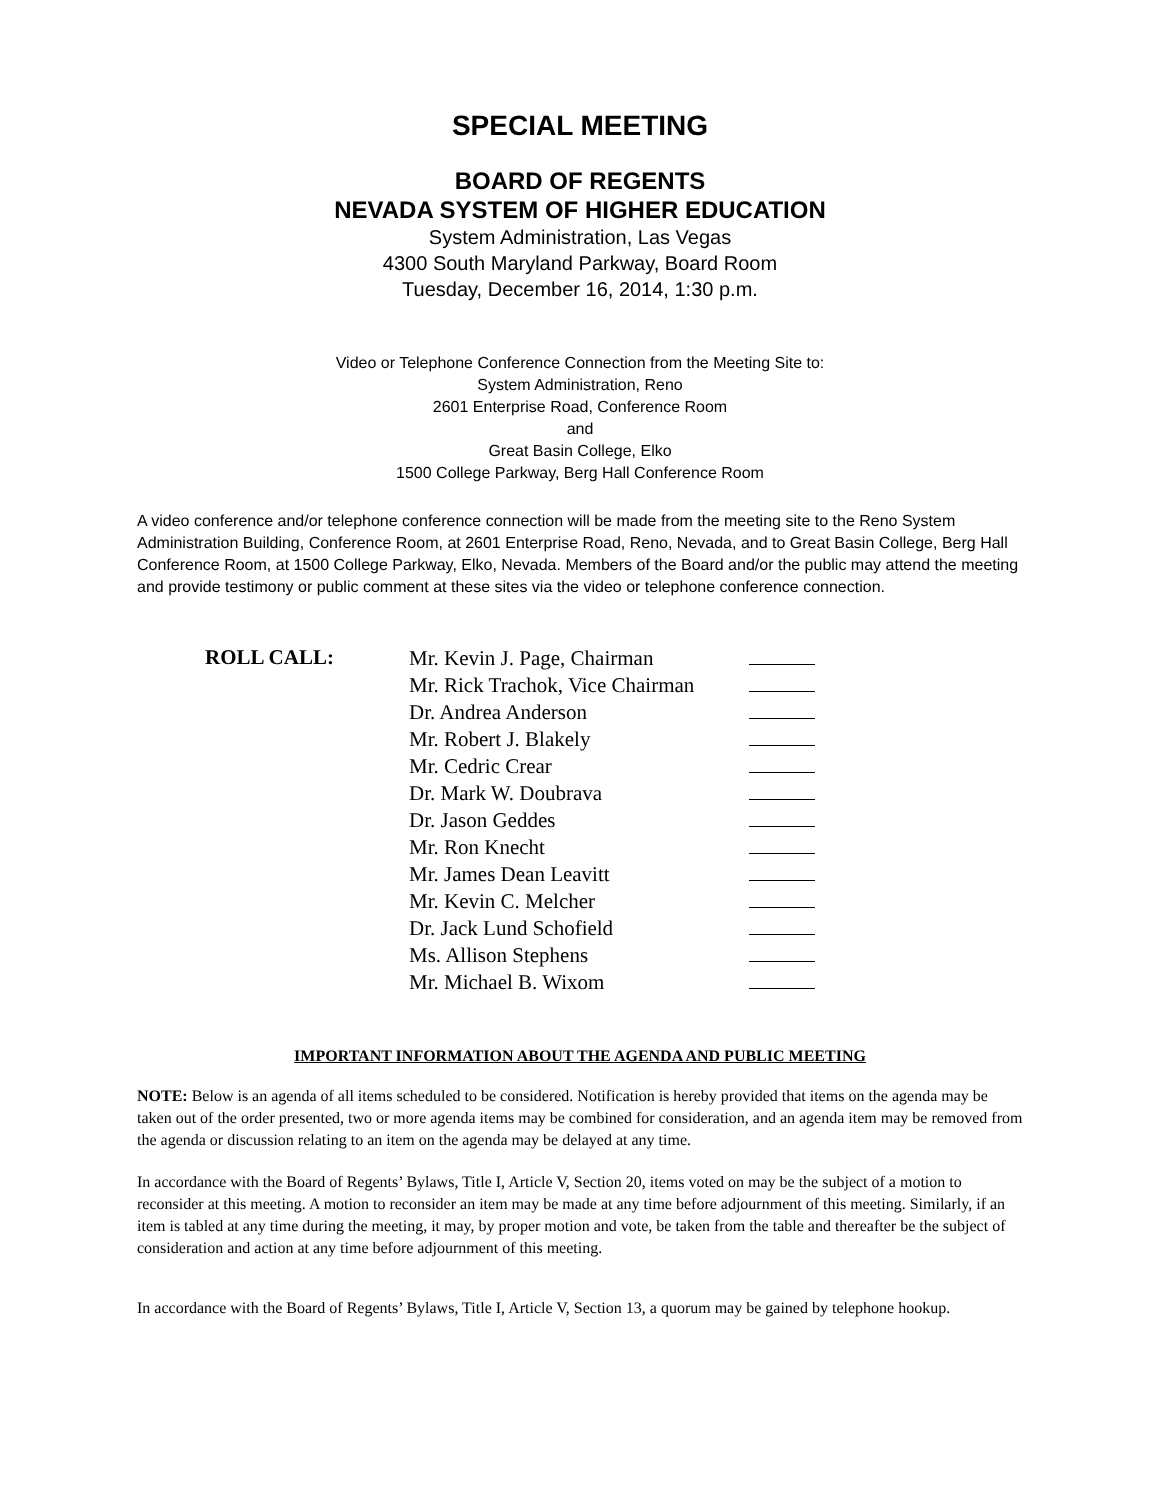SPECIAL MEETING
BOARD OF REGENTS
NEVADA SYSTEM OF HIGHER EDUCATION
System Administration, Las Vegas
4300 South Maryland Parkway, Board Room
Tuesday, December 16, 2014, 1:30 p.m.
Video or Telephone Conference Connection from the Meeting Site to:
System Administration, Reno
2601 Enterprise Road, Conference Room
and
Great Basin College, Elko
1500 College Parkway, Berg Hall Conference Room
A video conference and/or telephone conference connection will be made from the meeting site to the Reno System Administration Building, Conference Room, at 2601 Enterprise Road, Reno, Nevada, and to Great Basin College, Berg Hall Conference Room, at 1500 College Parkway, Elko, Nevada. Members of the Board and/or the public may attend the meeting and provide testimony or public comment at these sites via the video or telephone conference connection.
| ROLL CALL: | Mr. Kevin J. Page, Chairman | |
| | Mr. Rick Trachok, Vice Chairman | |
| | Dr. Andrea Anderson | |
| | Mr. Robert J. Blakely | |
| | Mr. Cedric Crear | |
| | Dr. Mark W. Doubrava | |
| | Dr. Jason Geddes | |
| | Mr. Ron Knecht | |
| | Mr. James Dean Leavitt | |
| | Mr. Kevin C. Melcher | |
| | Dr. Jack Lund Schofield | |
| | Ms. Allison Stephens | |
| | Mr. Michael B. Wixom | |
IMPORTANT INFORMATION ABOUT THE AGENDA AND PUBLIC MEETING
NOTE: Below is an agenda of all items scheduled to be considered. Notification is hereby provided that items on the agenda may be taken out of the order presented, two or more agenda items may be combined for consideration, and an agenda item may be removed from the agenda or discussion relating to an item on the agenda may be delayed at any time.
In accordance with the Board of Regents’ Bylaws, Title I, Article V, Section 20, items voted on may be the subject of a motion to reconsider at this meeting. A motion to reconsider an item may be made at any time before adjournment of this meeting. Similarly, if an item is tabled at any time during the meeting, it may, by proper motion and vote, be taken from the table and thereafter be the subject of consideration and action at any time before adjournment of this meeting.
In accordance with the Board of Regents’ Bylaws, Title I, Article V, Section 13, a quorum may be gained by telephone hookup.